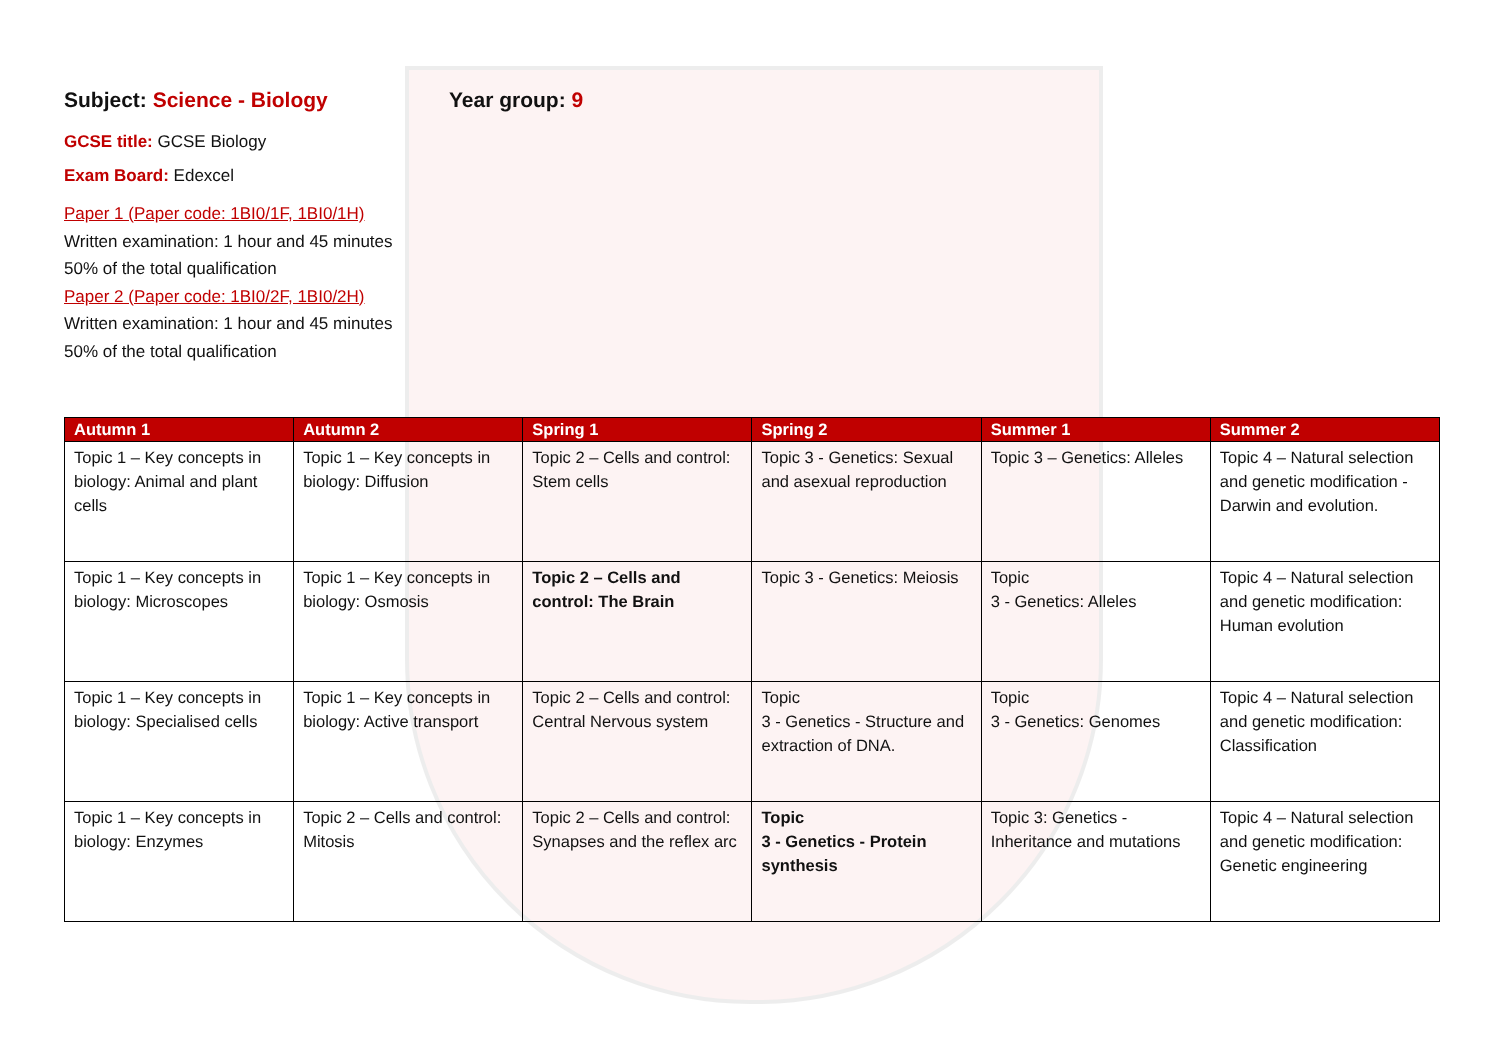Subject: Science - Biology
GCSE title: GCSE Biology
Exam Board: Edexcel
Paper 1 (Paper code: 1BI0/1F, 1BI0/1H)
Written examination: 1 hour and 45 minutes
50% of the total qualification
Paper 2 (Paper code: 1BI0/2F, 1BI0/2H)
Written examination: 1 hour and 45 minutes
50% of the total qualification
Year group: 9
| Autumn 1 | Autumn 2 | Spring 1 | Spring 2 | Summer 1 | Summer 2 |
| --- | --- | --- | --- | --- | --- |
| Topic 1 – Key concepts in biology: Animal and plant cells | Topic 1 – Key concepts in biology: Diffusion | Topic 2 – Cells and control: Stem cells | Topic 3 - Genetics: Sexual and asexual reproduction | Topic 3 – Genetics: Alleles | Topic 4 – Natural selection and genetic modification - Darwin and evolution. |
| Topic 1 – Key concepts in biology: Microscopes | Topic 1 – Key concepts in biology: Osmosis | Topic 2 – Cells and control: The Brain | Topic 3 - Genetics: Meiosis | Topic 3 - Genetics: Alleles | Topic 4 – Natural selection and genetic modification: Human evolution |
| Topic 1 – Key concepts in biology: Specialised cells | Topic 1 – Key concepts in biology: Active transport | Topic 2 – Cells and control: Central Nervous system | Topic 3 - Genetics - Structure and extraction of DNA. | Topic 3 - Genetics: Genomes | Topic 4 – Natural selection and genetic modification: Classification |
| Topic 1 – Key concepts in biology: Enzymes | Topic 2 – Cells and control: Mitosis | Topic 2 – Cells and control: Synapses and the reflex arc | Topic 3 - Genetics - Protein synthesis | Topic 3: Genetics - Inheritance and mutations | Topic 4 – Natural selection and genetic modification: Genetic engineering |